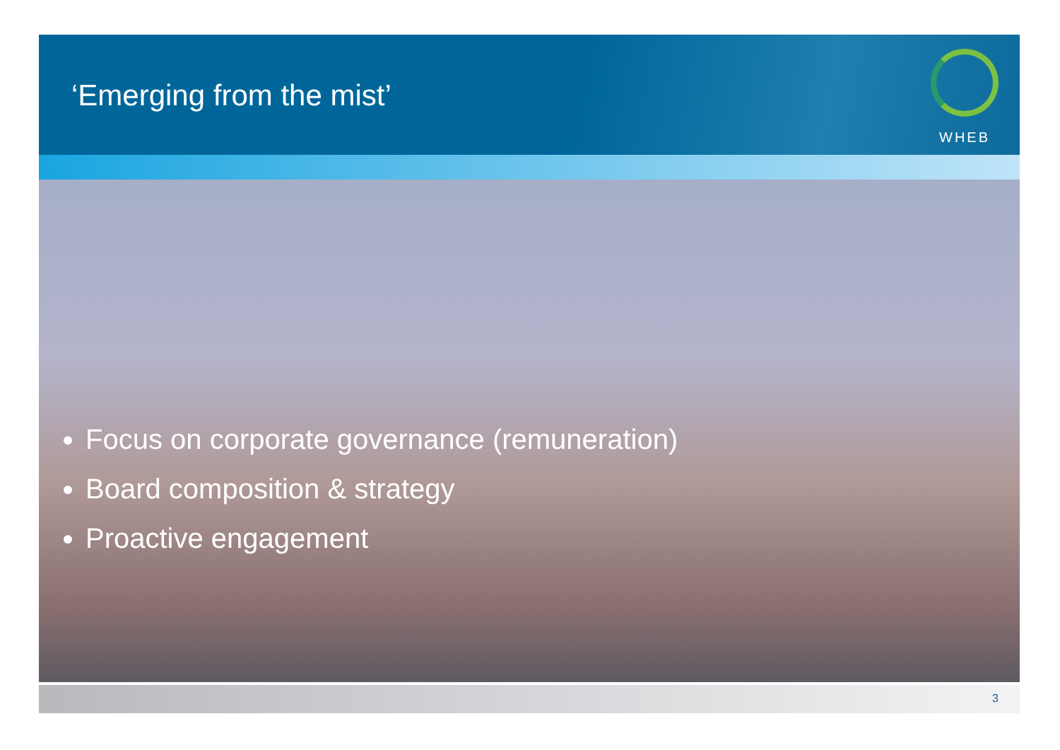‘Emerging from the mist’
WHEB
Focus on corporate governance (remuneration)
Board composition & strategy
Proactive engagement
3